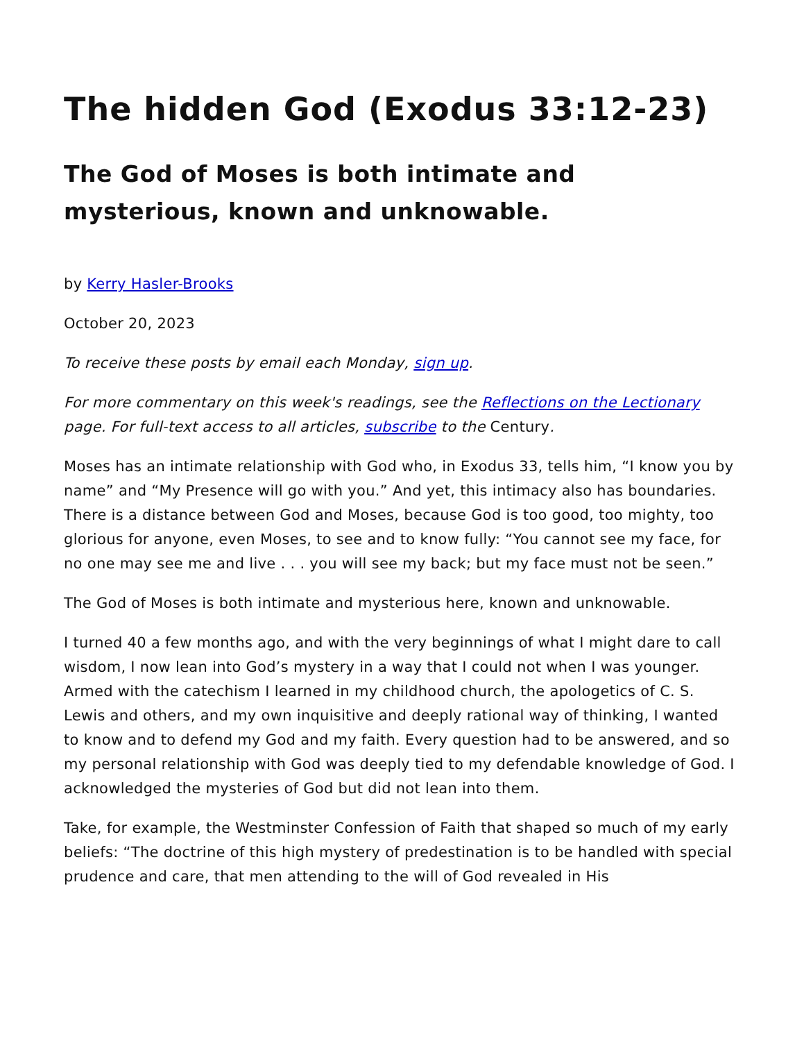The hidden God (Exodus 33:12-23)
The God of Moses is both intimate and mysterious, known and unknowable.
by Kerry Hasler-Brooks
October 20, 2023
To receive these posts by email each Monday, sign up.
For more commentary on this week's readings, see the Reflections on the Lectionary page. For full-text access to all articles, subscribe to the Century.
Moses has an intimate relationship with God who, in Exodus 33, tells him, “I know you by name” and “My Presence will go with you.” And yet, this intimacy also has boundaries. There is a distance between God and Moses, because God is too good, too mighty, too glorious for anyone, even Moses, to see and to know fully: “You cannot see my face, for no one may see me and live . . . you will see my back; but my face must not be seen.”
The God of Moses is both intimate and mysterious here, known and unknowable.
I turned 40 a few months ago, and with the very beginnings of what I might dare to call wisdom, I now lean into God’s mystery in a way that I could not when I was younger. Armed with the catechism I learned in my childhood church, the apologetics of C. S. Lewis and others, and my own inquisitive and deeply rational way of thinking, I wanted to know and to defend my God and my faith. Every question had to be answered, and so my personal relationship with God was deeply tied to my defendable knowledge of God. I acknowledged the mysteries of God but did not lean into them.
Take, for example, the Westminster Confession of Faith that shaped so much of my early beliefs: “The doctrine of this high mystery of predestination is to be handled with special prudence and care, that men attending to the will of God revealed in His